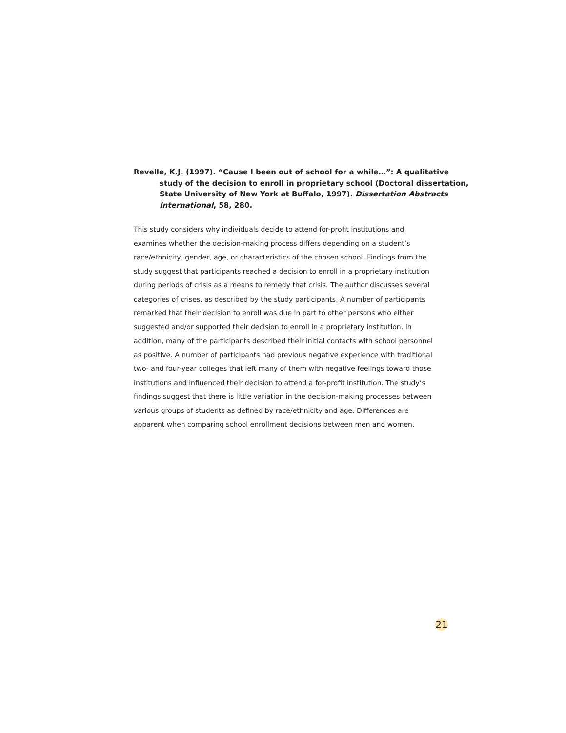Revelle, K.J. (1997). “Cause I been out of school for a while…”: A qualitative study of the decision to enroll in proprietary school (Doctoral dissertation, State University of New York at Buffalo, 1997). Dissertation Abstracts International, 58, 280.
This study considers why individuals decide to attend for-profit institutions and examines whether the decision-making process differs depending on a student’s race/ethnicity, gender, age, or characteristics of the chosen school. Findings from the study suggest that participants reached a decision to enroll in a proprietary institution during periods of crisis as a means to remedy that crisis. The author discusses several categories of crises, as described by the study participants. A number of participants remarked that their decision to enroll was due in part to other persons who either suggested and/or supported their decision to enroll in a proprietary institution. In addition, many of the participants described their initial contacts with school personnel as positive. A number of participants had previous negative experience with traditional two- and four-year colleges that left many of them with negative feelings toward those institutions and influenced their decision to attend a for-profit institution. The study’s findings suggest that there is little variation in the decision-making processes between various groups of students as defined by race/ethnicity and age. Differences are apparent when comparing school enrollment decisions between men and women.
21